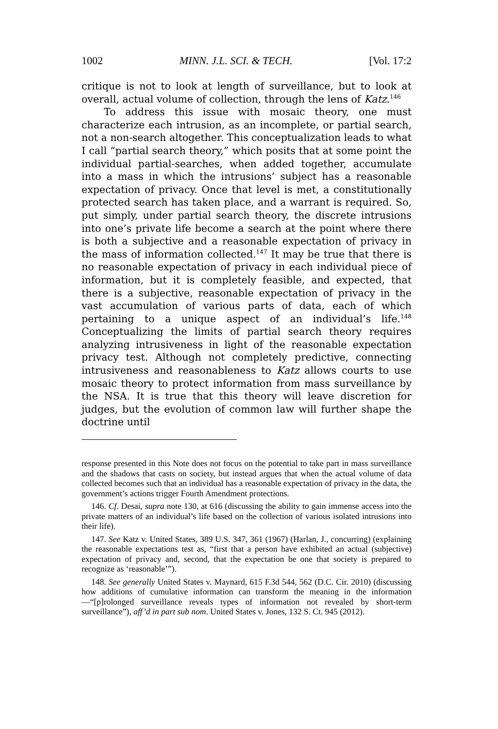1002 MINN. J.L. SCI. & TECH. [Vol. 17:2
critique is not to look at length of surveillance, but to look at overall, actual volume of collection, through the lens of Katz.<sup>146</sup>
To address this issue with mosaic theory, one must characterize each intrusion, as an incomplete, or partial search, not a non-search altogether. This conceptualization leads to what I call “partial search theory,” which posits that at some point the individual partial-searches, when added together, accumulate into a mass in which the intrusions’ subject has a reasonable expectation of privacy. Once that level is met, a constitutionally protected search has taken place, and a warrant is required. So, put simply, under partial search theory, the discrete intrusions into one’s private life become a search at the point where there is both a subjective and a reasonable expectation of privacy in the mass of information collected.<sup>147</sup> It may be true that there is no reasonable expectation of privacy in each individual piece of information, but it is completely feasible, and expected, that there is a subjective, reasonable expectation of privacy in the vast accumulation of various parts of data, each of which pertaining to a unique aspect of an individual’s life.<sup>148</sup> Conceptualizing the limits of partial search theory requires analyzing intrusiveness in light of the reasonable expectation privacy test. Although not completely predictive, connecting intrusiveness and reasonableness to Katz allows courts to use mosaic theory to protect information from mass surveillance by the NSA. It is true that this theory will leave discretion for judges, but the evolution of common law will further shape the doctrine until
response presented in this Note does not focus on the potential to take part in mass surveillance and the shadows that casts on society, but instead argues that when the actual volume of data collected becomes such that an individual has a reasonable expectation of privacy in the data, the government’s actions trigger Fourth Amendment protections.
146. Cf. Desai, supra note 130, at 616 (discussing the ability to gain immense access into the private matters of an individual’s life based on the collection of various isolated intrusions into their life).
147. See Katz v. United States, 389 U.S. 347, 361 (1967) (Harlan, J., concurring) (explaining the reasonable expectations test as, “first that a person have exhibited an actual (subjective) expectation of privacy and, second, that the expectation be one that society is prepared to recognize as ‘reasonable’”).
148. See generally United States v. Maynard, 615 F.3d 544, 562 (D.C. Cir. 2010) (discussing how additions of cumulative information can transform the meaning in the information—“[p]rolonged surveillance reveals types of information not revealed by short-term surveillance”), aff’d in part sub nom. United States v. Jones, 132 S. Ct. 945 (2012).